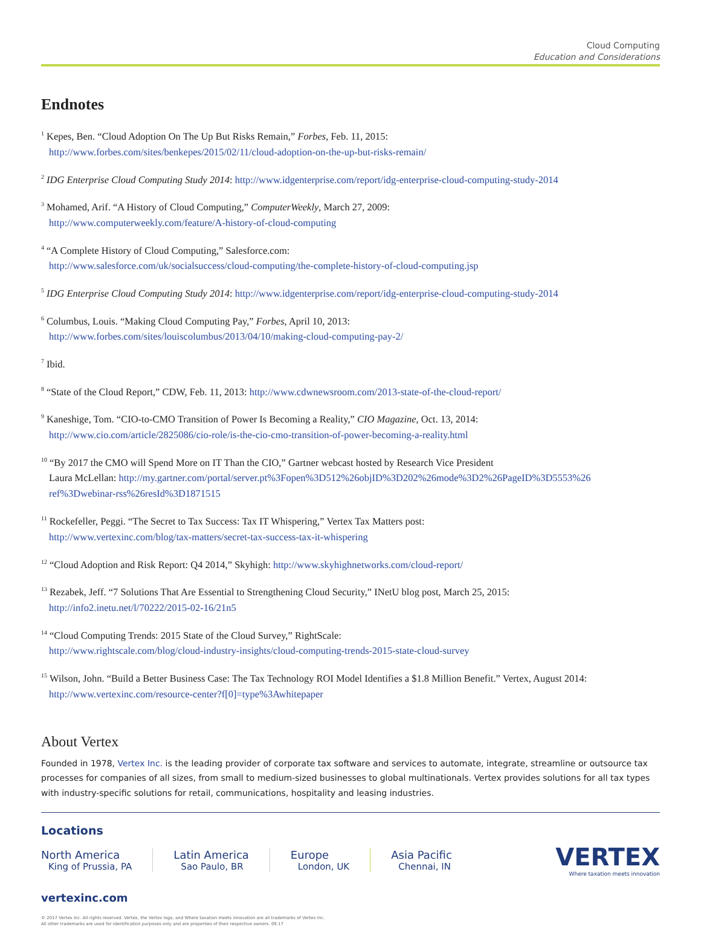Cloud Computing
Education and Considerations
Endnotes
<sup>1</sup> Kepes, Ben. “Cloud Adoption On The Up But Risks Remain,” Forbes, Feb. 11, 2015:
http://www.forbes.com/sites/benkepes/2015/02/11/cloud-adoption-on-the-up-but-risks-remain/
<sup>2</sup> IDG Enterprise Cloud Computing Study 2014: http://www.idgenterprise.com/report/idg-enterprise-cloud-computing-study-2014
<sup>3</sup> Mohamed, Arif. “A History of Cloud Computing,” ComputerWeekly, March 27, 2009:
http://www.computerweekly.com/feature/A-history-of-cloud-computing
<sup>4</sup> “A Complete History of Cloud Computing,” Salesforce.com:
http://www.salesforce.com/uk/socialsuccess/cloud-computing/the-complete-history-of-cloud-computing.jsp
<sup>5</sup> IDG Enterprise Cloud Computing Study 2014: http://www.idgenterprise.com/report/idg-enterprise-cloud-computing-study-2014
<sup>6</sup> Columbus, Louis. “Making Cloud Computing Pay,” Forbes, April 10, 2013:
http://www.forbes.com/sites/louiscolumbus/2013/04/10/making-cloud-computing-pay-2/
<sup>7</sup> Ibid.
<sup>8</sup> “State of the Cloud Report,” CDW, Feb. 11, 2013: http://www.cdwnewsroom.com/2013-state-of-the-cloud-report/
<sup>9</sup> Kaneshige, Tom. “CIO-to-CMO Transition of Power Is Becoming a Reality,” CIO Magazine, Oct. 13, 2014:
http://www.cio.com/article/2825086/cio-role/is-the-cio-cmo-transition-of-power-becoming-a-reality.html
<sup>10</sup> “By 2017 the CMO will Spend More on IT Than the CIO,” Gartner webcast hosted by Research Vice President
Laura McLellan: http://my.gartner.com/portal/server.pt%3Fopen%3D512%26objID%3D202%26mode%3D2%26PageID%3D5553%26
ref%3Dwebinar-rss%26resId%3D1871515
<sup>11</sup> Rockefeller, Peggi. “The Secret to Tax Success: Tax IT Whispering,” Vertex Tax Matters post:
http://www.vertexinc.com/blog/tax-matters/secret-tax-success-tax-it-whispering
<sup>12</sup> “Cloud Adoption and Risk Report: Q4 2014,” Skyhigh: http://www.skyhighnetworks.com/cloud-report/
<sup>13</sup> Rezabek, Jeff. “7 Solutions That Are Essential to Strengthening Cloud Security,” INetU blog post, March 25, 2015:
http://info2.inetu.net/l/70222/2015-02-16/21n5
<sup>14</sup> “Cloud Computing Trends: 2015 State of the Cloud Survey,” RightScale:
http://www.rightscale.com/blog/cloud-industry-insights/cloud-computing-trends-2015-state-cloud-survey
<sup>15</sup> Wilson, John. “Build a Better Business Case: The Tax Technology ROI Model Identifies a $1.8 Million Benefit.” Vertex, August 2014:
http://www.vertexinc.com/resource-center?f[0]=type%3Awhitepaper
About Vertex
Founded in 1978, Vertex Inc. is the leading provider of corporate tax software and services to automate, integrate, streamline or outsource tax processes for companies of all sizes, from small to medium-sized businesses to global multinationals. Vertex provides solutions for all tax types with industry-specific solutions for retail, communications, hospitality and leasing industries.
Locations
North America
King of Prussia, PA
Latin America
Sao Paulo, BR
Europe
London, UK
Asia Pacific
Chennai, IN
VERTEX
Where taxation meets innovation
vertexinc.com
© 2017 Vertex Inc. All rights reserved. Vertex, the Vertex logo, and Where taxation meets innovation are all trademarks of Vertex Inc.
All other trademarks are used for identification purposes only and are properties of their respective owners. 09.17